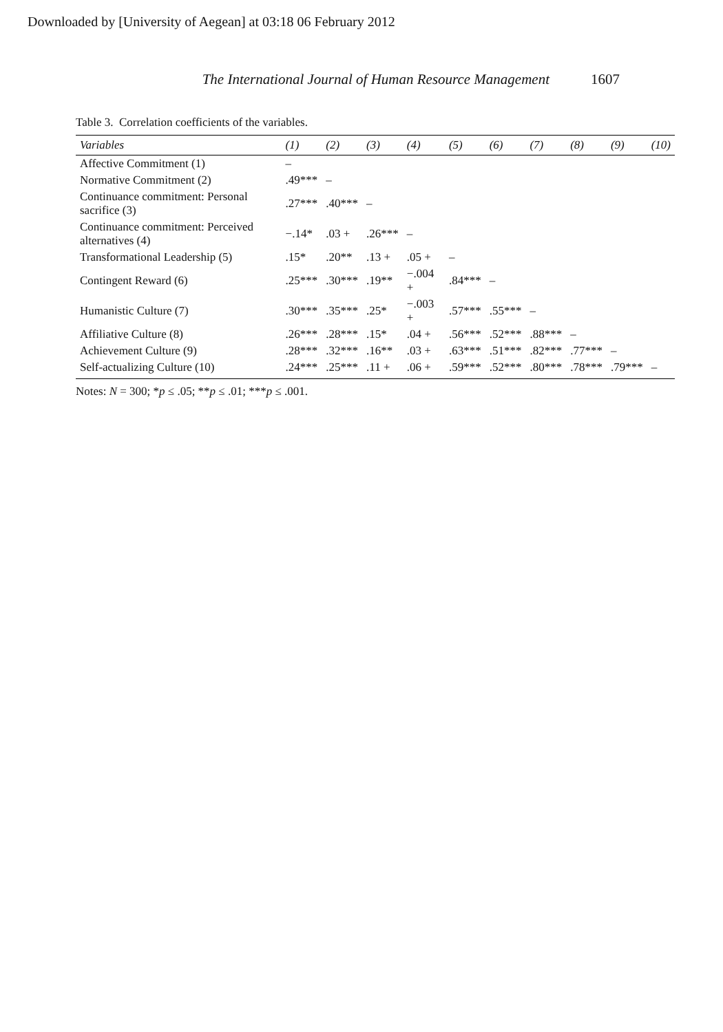Downloaded by [University of Aegean] at 03:18 06 February 2012
The International Journal of Human Resource Management 1607
Table 3. Correlation coefficients of the variables.
| Variables | (1) | (2) | (3) | (4) | (5) | (6) | (7) | (8) | (9) | (10) |
| --- | --- | --- | --- | --- | --- | --- | --- | --- | --- | --- |
| Affective Commitment (1) | – | | | | | | | | | |
| Normative Commitment (2) | .49*** | – | | | | | | | | |
| Continuance commitment: Personal sacrifice (3) | .27*** | .40*** | – | | | | | | | |
| Continuance commitment: Perceived alternatives (4) | −.14* | .03 + | .26*** | – | | | | | | |
| Transformational Leadership (5) | .15* | .20** | .13 + | .05 + | – | | | | | |
| Contingent Reward (6) | .25*** | .30*** | .19** | −.004 + | .84*** | – | | | | |
| Humanistic Culture (7) | .30*** | .35*** | .25* | −.003 + | .57*** | .55*** | – | | | |
| Affiliative Culture (8) | .26*** | .28*** | .15* | .04 + | .56*** | .52*** | .88*** | – | | |
| Achievement Culture (9) | .28*** | .32*** | .16** | .03 + | .63*** | .51*** | .82*** | .77*** | – | |
| Self-actualizing Culture (10) | .24*** | .25*** | .11 + | .06 + | .59*** | .52*** | .80*** | .78*** | .79*** | – |
Notes: N = 300; *p ≤ .05; **p ≤ .01; ***p ≤ .001.